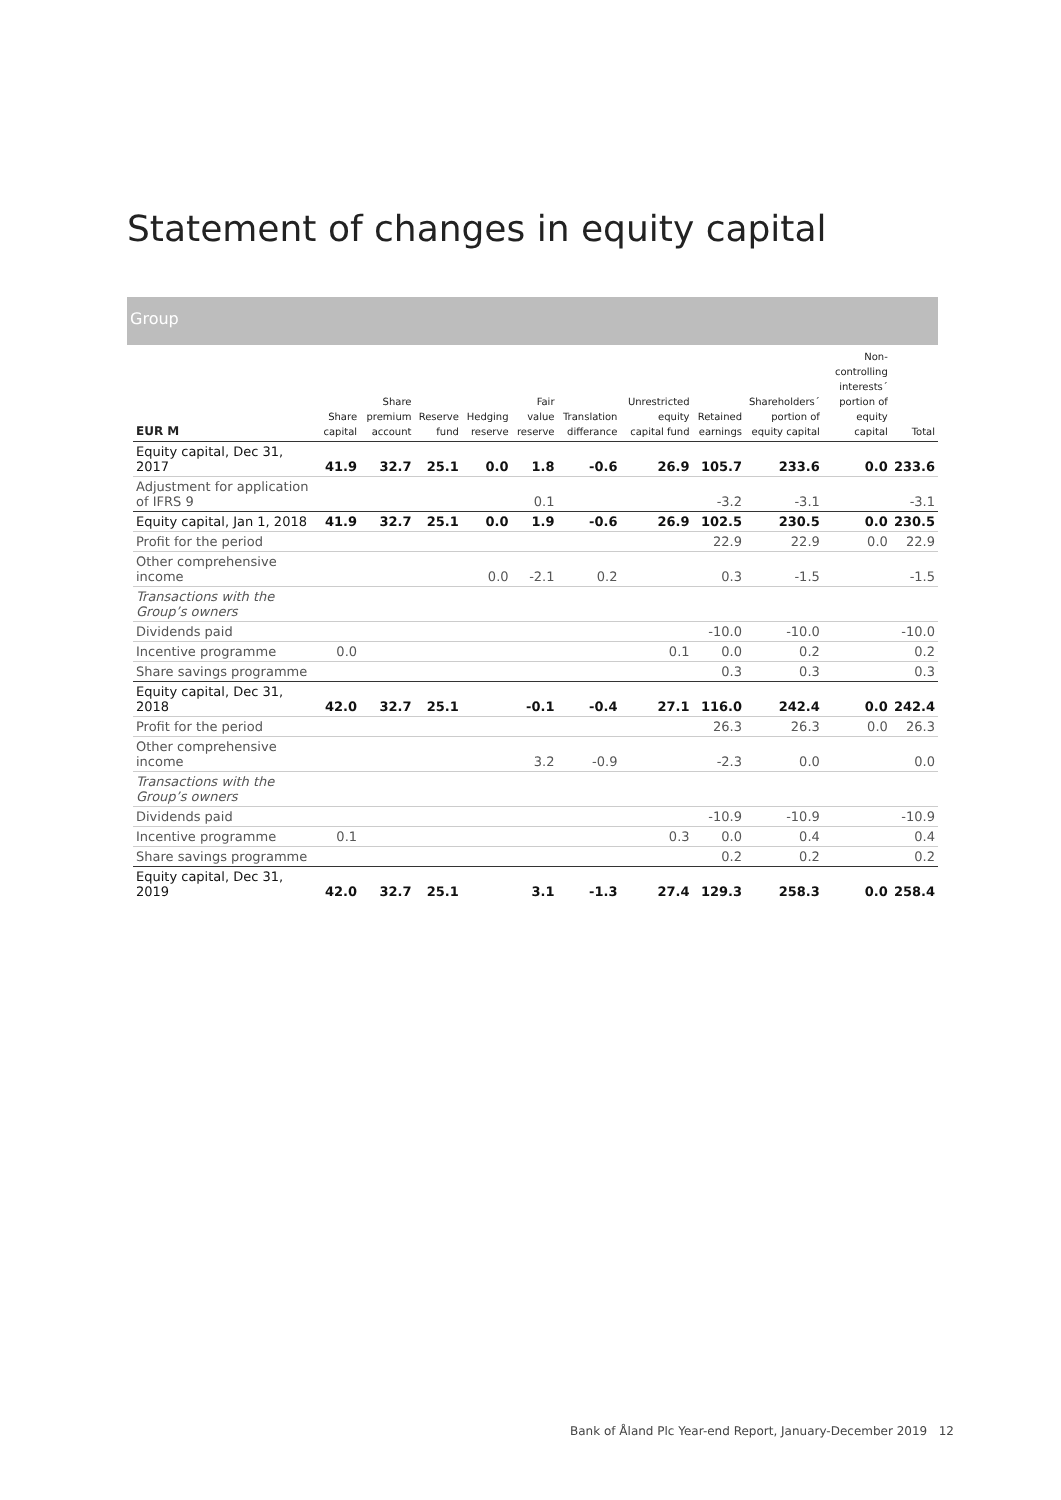Statement of changes in equity capital
Group
| EUR M | Share capital | Share premium account | Reserve fund | Hedging reserve | Fair value reserve | Translation differance | Unrestricted equity capital fund | Retained earnings | Shareholders´ portion of equity capital | Non-controlling interests´ portion of equity capital | Total |
| --- | --- | --- | --- | --- | --- | --- | --- | --- | --- | --- | --- |
| Equity capital, Dec 31, 2017 | 41.9 | 32.7 | 25.1 | 0.0 | 1.8 | -0.6 | 26.9 | 105.7 | 233.6 | 0.0 | 233.6 |
| Adjustment for application of IFRS 9 | | | | | 0.1 | | | -3.2 | -3.1 | | -3.1 |
| Equity capital, Jan 1, 2018 | 41.9 | 32.7 | 25.1 | 0.0 | 1.9 | -0.6 | 26.9 | 102.5 | 230.5 | 0.0 | 230.5 |
| Profit for the period | | | | | | | | 22.9 | 22.9 | 0.0 | 22.9 |
| Other comprehensive income | | | | 0.0 | -2.1 | 0.2 | | 0.3 | -1.5 | | -1.5 |
| Transactions with the Group’s owners | | | | | | | | | | | |
| Dividends paid | | | | | | | | -10.0 | -10.0 | | -10.0 |
| Incentive programme | 0.0 | | | | | | 0.1 | 0.0 | 0.2 | | 0.2 |
| Share savings programme | | | | | | | | 0.3 | 0.3 | | 0.3 |
| Equity capital, Dec 31, 2018 | 42.0 | 32.7 | 25.1 | | -0.1 | -0.4 | 27.1 | 116.0 | 242.4 | 0.0 | 242.4 |
| Profit for the period | | | | | | | | 26.3 | 26.3 | 0.0 | 26.3 |
| Other comprehensive income | | | | | 3.2 | -0.9 | | -2.3 | 0.0 | | 0.0 |
| Transactions with the Group’s owners | | | | | | | | | | | |
| Dividends paid | | | | | | | | -10.9 | -10.9 | | -10.9 |
| Incentive programme | 0.1 | | | | | | 0.3 | 0.0 | 0.4 | | 0.4 |
| Share savings programme | | | | | | | | 0.2 | 0.2 | | 0.2 |
| Equity capital, Dec 31, 2019 | 42.0 | 32.7 | 25.1 | | 3.1 | -1.3 | 27.4 | 129.3 | 258.3 | 0.0 | 258.4 |
Bank of Åland Plc Year-end Report, January-December 2019 12